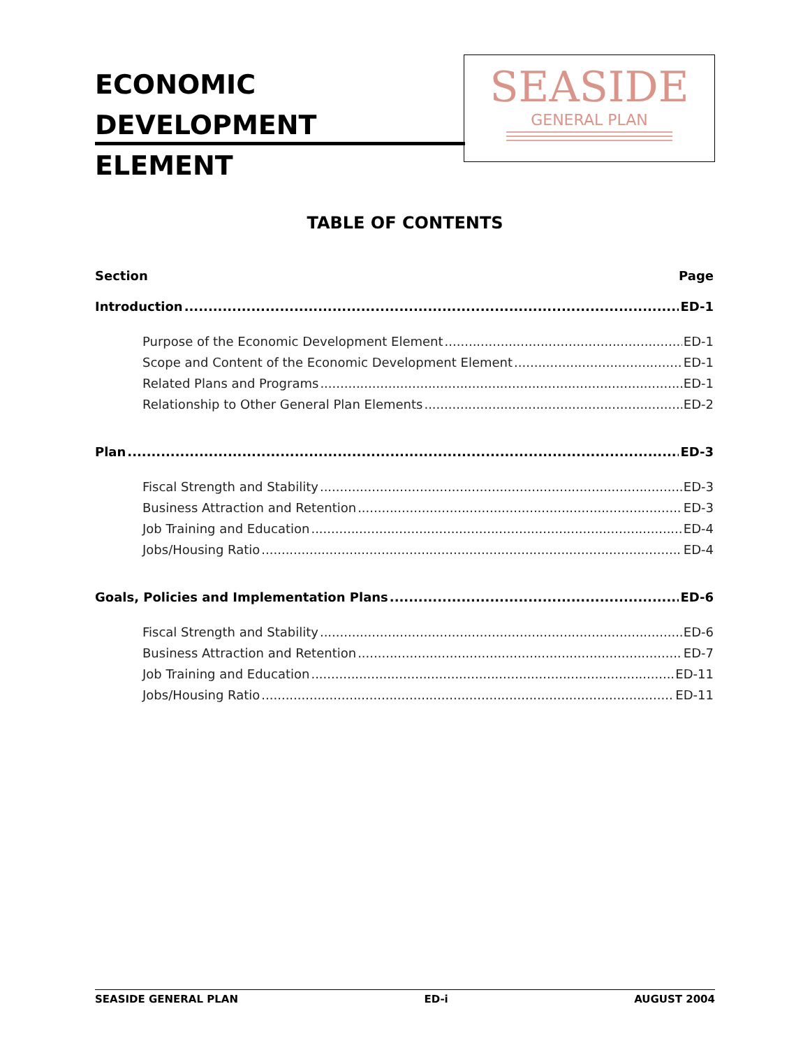ECONOMIC DEVELOPMENT ELEMENT
SEASIDE
GENERAL PLAN
TABLE OF CONTENTS
Section Page
Introduction ED-1
Purpose of the Economic Development Element ED-1
Scope and Content of the Economic Development Element ED-1
Related Plans and Programs ED-1
Relationship to Other General Plan Elements ED-2
Plan ED-3
Fiscal Strength and Stability ED-3
Business Attraction and Retention ED-3
Job Training and Education ED-4
Jobs/Housing Ratio ED-4
Goals, Policies and Implementation Plans ED-6
Fiscal Strength and Stability ED-6
Business Attraction and Retention ED-7
Job Training and Education ED-11
Jobs/Housing Ratio ED-11
SEASIDE GENERAL PLAN ED-i AUGUST 2004